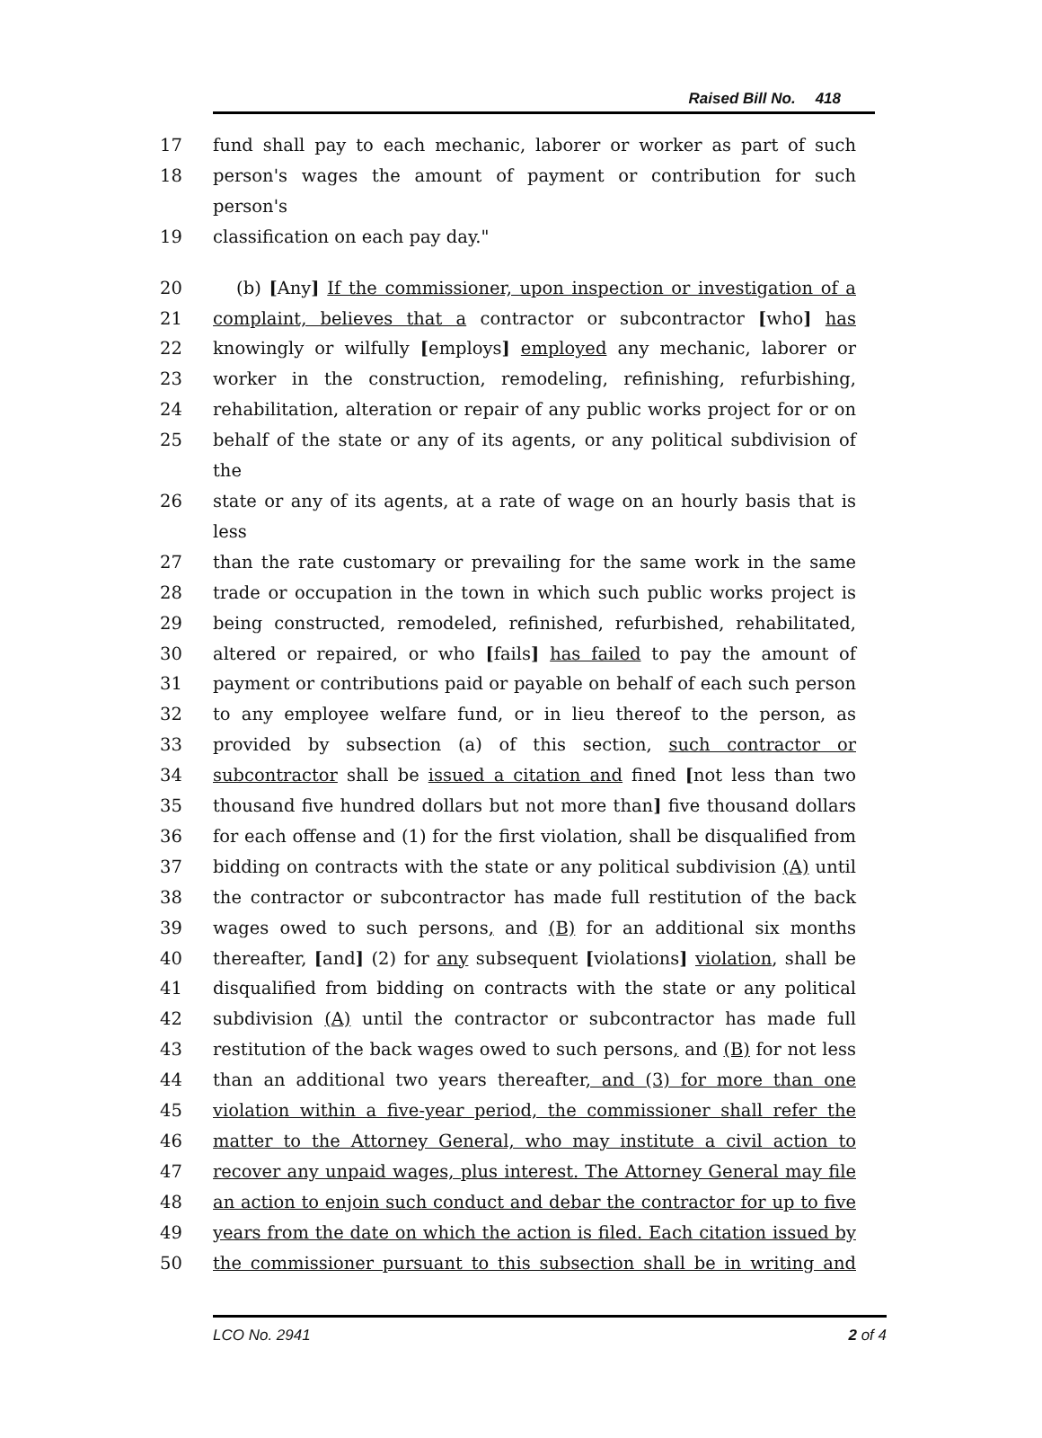Raised Bill No. 418
17 fund shall pay to each mechanic, laborer or worker as part of such
18 person's wages the amount of payment or contribution for such person's
19 classification on each pay day."
20 (b) [Any] If the commissioner, upon inspection or investigation of a
21 complaint, believes that a contractor or subcontractor [who] has
22 knowingly or wilfully [employs] employed any mechanic, laborer or
23 worker in the construction, remodeling, refinishing, refurbishing,
24 rehabilitation, alteration or repair of any public works project for or on
25 behalf of the state or any of its agents, or any political subdivision of the
26 state or any of its agents, at a rate of wage on an hourly basis that is less
27 than the rate customary or prevailing for the same work in the same
28 trade or occupation in the town in which such public works project is
29 being constructed, remodeled, refinished, refurbished, rehabilitated,
30 altered or repaired, or who [fails] has failed to pay the amount of
31 payment or contributions paid or payable on behalf of each such person
32 to any employee welfare fund, or in lieu thereof to the person, as
33 provided by subsection (a) of this section, such contractor or
34 subcontractor shall be issued a citation and fined [not less than two
35 thousand five hundred dollars but not more than] five thousand dollars
36 for each offense and (1) for the first violation, shall be disqualified from
37 bidding on contracts with the state or any political subdivision (A) until
38 the contractor or subcontractor has made full restitution of the back
39 wages owed to such persons, and (B) for an additional six months
40 thereafter, [and] (2) for any subsequent [violations] violation, shall be
41 disqualified from bidding on contracts with the state or any political
42 subdivision (A) until the contractor or subcontractor has made full
43 restitution of the back wages owed to such persons, and (B) for not less
44 than an additional two years thereafter, and (3) for more than one
45 violation within a five-year period, the commissioner shall refer the
46 matter to the Attorney General, who may institute a civil action to
47 recover any unpaid wages, plus interest. The Attorney General may file
48 an action to enjoin such conduct and debar the contractor for up to five
49 years from the date on which the action is filed. Each citation issued by
50 the commissioner pursuant to this subsection shall be in writing and
LCO No. 2941 2 of 4